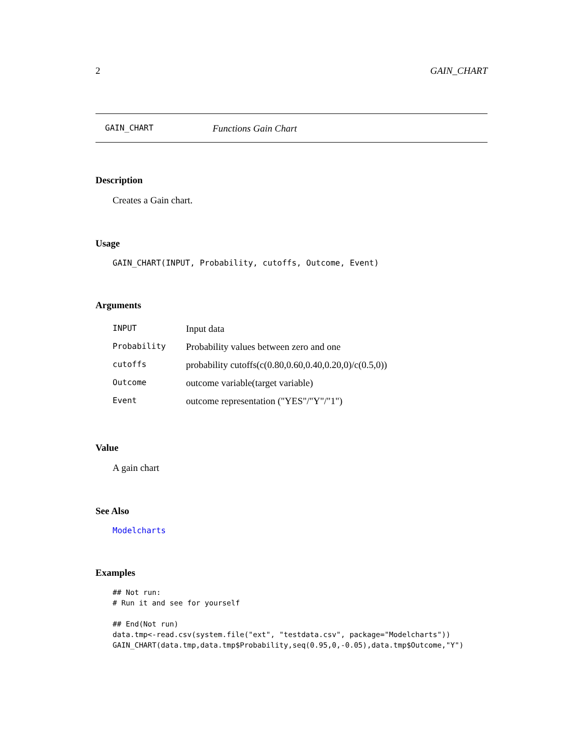2 GAIN_CHART
GAIN_CHART Functions Gain Chart
Description
Creates a Gain chart.
Usage
GAIN_CHART(INPUT, Probability, cutoffs, Outcome, Event)
Arguments
| INPUT | Input data |
| Probability | Probability values between zero and one |
| cutoffs | probability cutoffs(c(0.80,0.60,0.40,0.20,0)/c(0.5,0)) |
| Outcome | outcome variable(target variable) |
| Event | outcome representation ("YES"/"Y"/"1") |
Value
A gain chart
See Also
Modelcharts
Examples
## Not run:
# Run it and see for yourself

## End(Not run)
data.tmp<-read.csv(system.file("ext", "testdata.csv", package="Modelcharts"))
GAIN_CHART(data.tmp,data.tmp$Probability,seq(0.95,0,-0.05),data.tmp$Outcome,"Y")